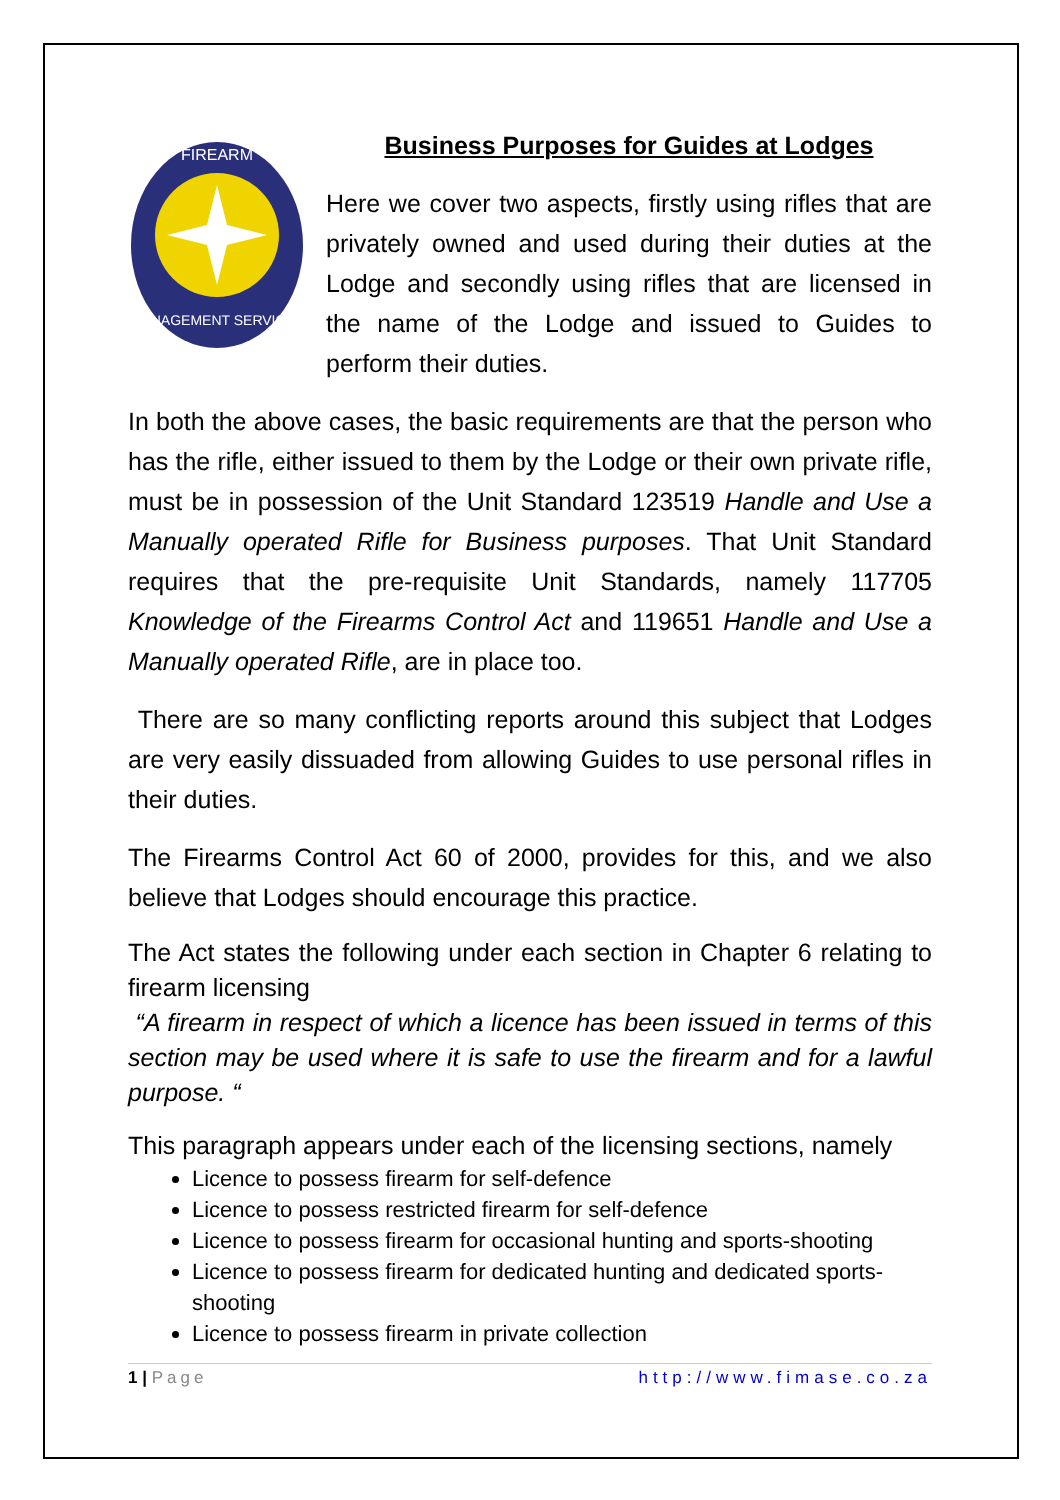MANAGEMENT SERVICES
FIREARM
Business Purposes for Guides at Lodges
Here we cover two aspects, firstly using rifles that are privately owned and used during their duties at the Lodge and secondly using rifles that are licensed in the name of the Lodge and issued to Guides to perform their duties.
In both the above cases, the basic requirements are that the person who has the rifle, either issued to them by the Lodge or their own private rifle, must be in possession of the Unit Standard 123519 Handle and Use a Manually operated Rifle for Business purposes. That Unit Standard requires that the pre-requisite Unit Standards, namely 117705 Knowledge of the Firearms Control Act and 119651 Handle and Use a Manually operated Rifle, are in place too.
There are so many conflicting reports around this subject that Lodges are very easily dissuaded from allowing Guides to use personal rifles in their duties.
The Firearms Control Act 60 of 2000, provides for this, and we also believe that Lodges should encourage this practice.
The Act states the following under each section in Chapter 6 relating to firearm licensing
“A firearm in respect of which a licence has been issued in terms of this section may be used where it is safe to use the firearm and for a lawful purpose. “
This paragraph appears under each of the licensing sections, namely
Licence to possess firearm for self-defence
Licence to possess restricted firearm for self-defence
Licence to possess firearm for occasional hunting and sports-shooting
Licence to possess firearm for dedicated hunting and dedicated sports-shooting
Licence to possess firearm in private collection
1 | Page http://www.fimase.co.za